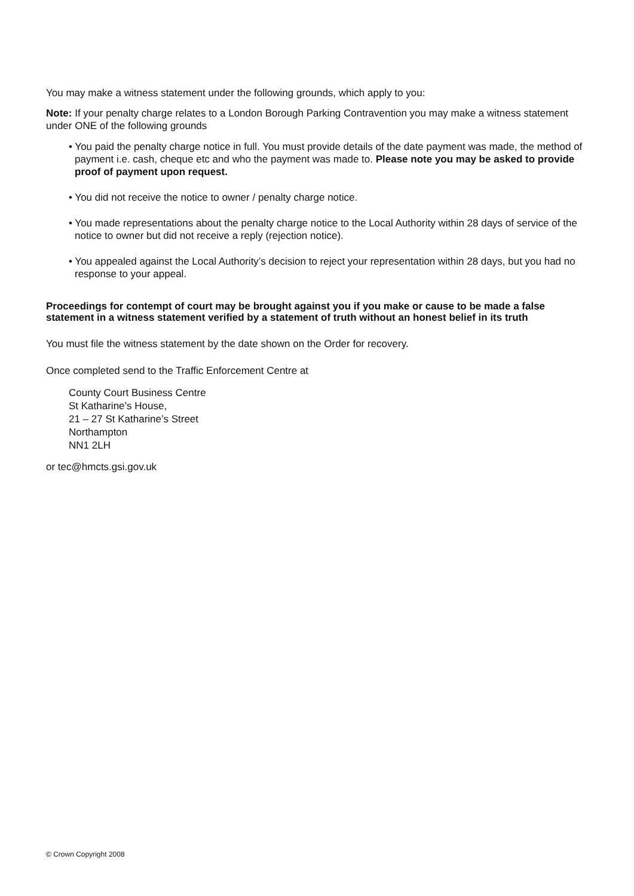You may make a witness statement under the following grounds, which apply to you:
Note: If your penalty charge relates to a London Borough Parking Contravention you may make a witness statement under ONE of the following grounds
• You paid the penalty charge notice in full. You must provide details of the date payment was made, the method of payment i.e. cash, cheque etc and who the payment was made to. Please note you may be asked to provide proof of payment upon request.
• You did not receive the notice to owner / penalty charge notice.
• You made representations about the penalty charge notice to the Local Authority within 28 days of service of the notice to owner but did not receive a reply (rejection notice).
• You appealed against the Local Authority’s decision to reject your representation within 28 days, but you had no response to your appeal.
Proceedings for contempt of court may be brought against you if you make or cause to be made a false statement in a witness statement verified by a statement of truth without an honest belief in its truth
You must file the witness statement by the date shown on the Order for recovery.
Once completed send to the Traffic Enforcement Centre at
County Court Business Centre
St Katharine’s House,
21 – 27 St Katharine’s Street
Northampton
NN1 2LH
or tec@hmcts.gsi.gov.uk
© Crown Copyright 2008